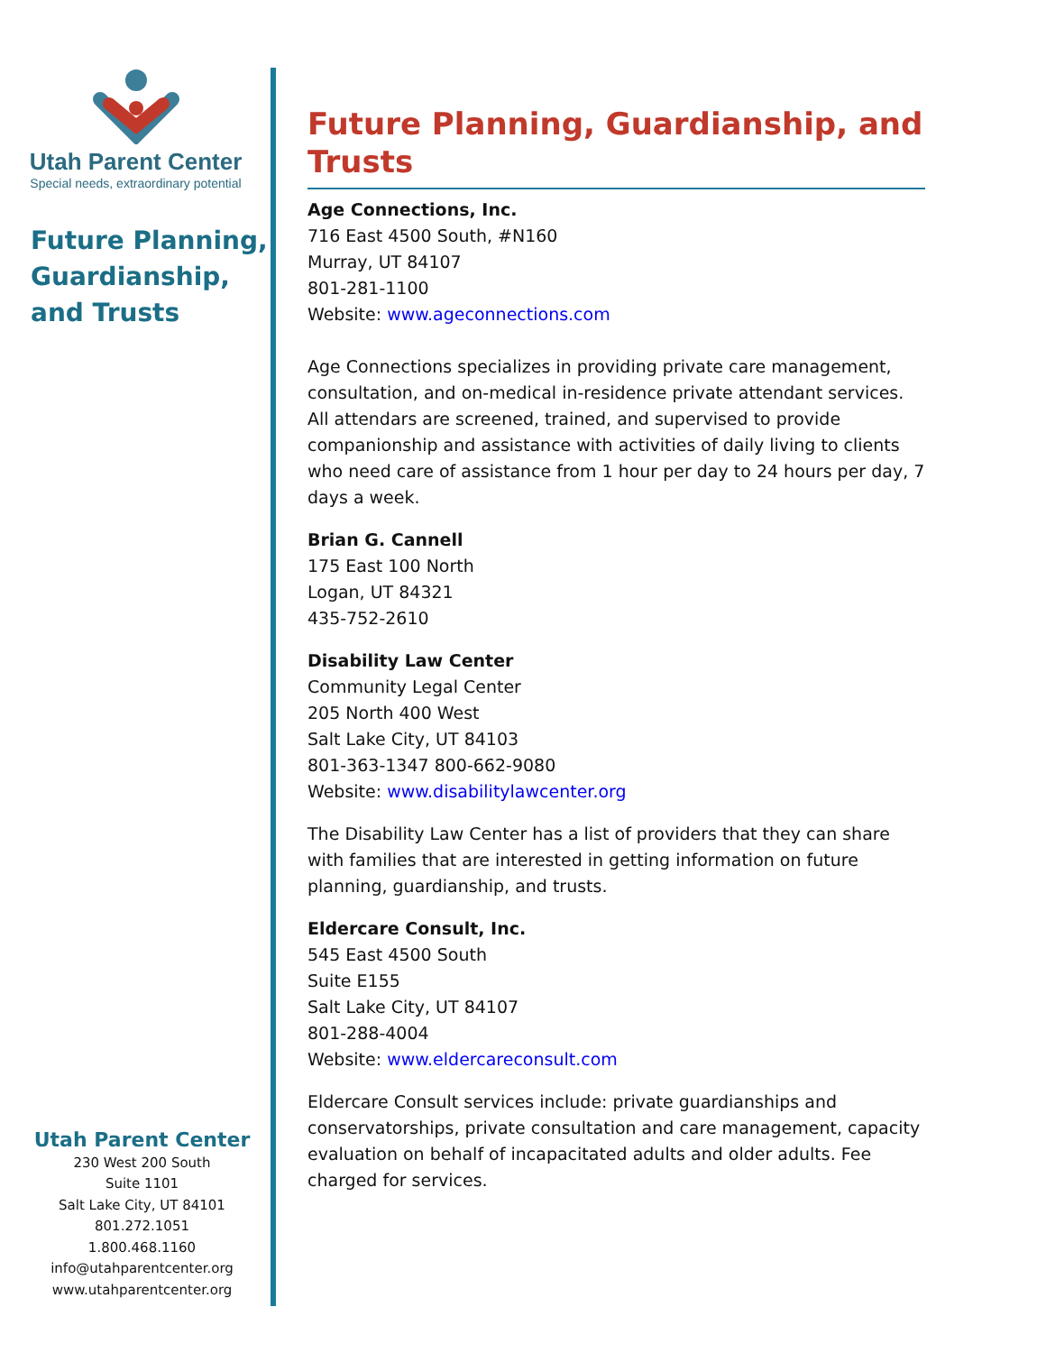Utah Parent Center
Special needs, extraordinary potential
Future Planning,
Guardianship,
and Trusts
Utah Parent Center
230 West 200 South
Suite 1101
Salt Lake City, UT 84101
801.272.1051
1.800.468.1160
info@utahparentcenter.org
www.utahparentcenter.org
Future Planning, Guardianship, and Trusts
Age Connections, Inc.
716 East 4500 South, #N160
Murray, UT 84107
801-281-1100
Website: www.ageconnections.com
Age Connections specializes in providing private care management, consultation, and on-medical in-residence private attendant services. All attendars are screened, trained, and supervised to provide companionship and assistance with activities of daily living to clients who need care of assistance from 1 hour per day to 24 hours per day, 7 days a week.
Brian G. Cannell
175 East 100 North
Logan, UT 84321
435-752-2610
Disability Law Center
Community Legal Center
205 North 400 West
Salt Lake City, UT 84103
801-363-1347 800-662-9080
Website: www.disabilitylawcenter.org
The Disability Law Center has a list of providers that they can share with families that are interested in getting information on future planning, guardianship, and trusts.
Eldercare Consult, Inc.
545 East 4500 South
Suite E155
Salt Lake City, UT 84107
801-288-4004
Website: www.eldercareconsult.com
Eldercare Consult services include: private guardianships and conservatorships, private consultation and care management, capacity evaluation on behalf of incapacitated adults and older adults. Fee charged for services.